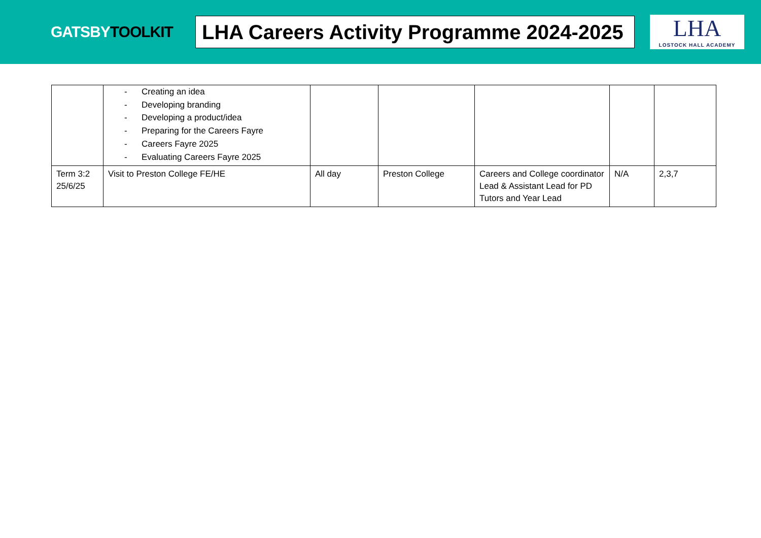GATSBYTOOLKIT
LHA Careers Activity Programme 2024-2025
LHA
LOSTOCK HALL ACADEMY
| | - Creating an idea - Developing branding - Developing a product/idea - Preparing for the Careers Fayre - Careers Fayre 2025 - Evaluating Careers Fayre 2025 | | | | | |
| Term 3:2 25/6/25 | Visit to Preston College FE/HE | All day | Preston College | Careers and College coordinator Lead & Assistant Lead for PD Tutors and Year Lead | N/A | 2,3,7 |